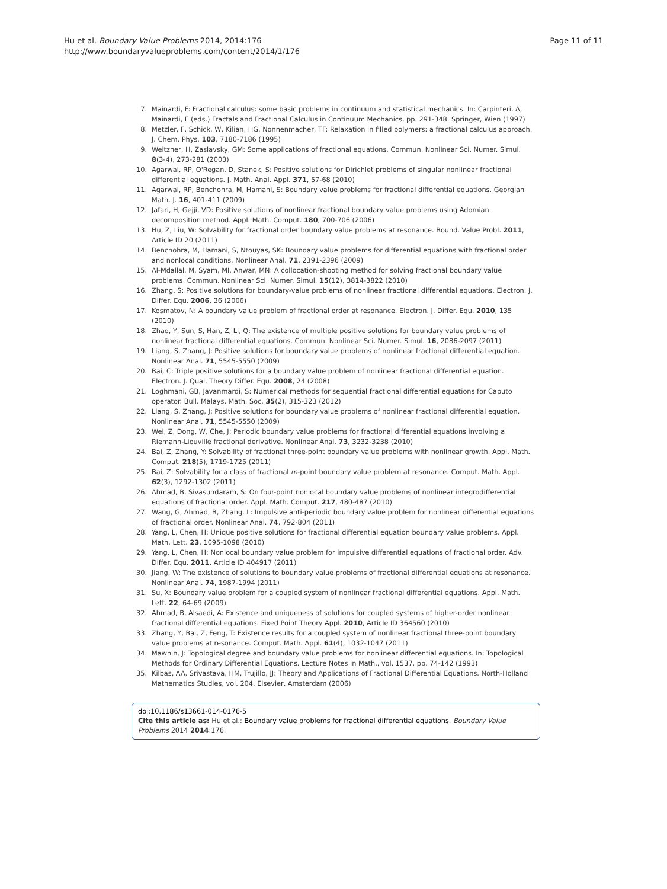Hu et al. Boundary Value Problems 2014, 2014:176
http://www.boundaryvalueproblems.com/content/2014/1/176
Page 11 of 11
7. Mainardi, F: Fractional calculus: some basic problems in continuum and statistical mechanics. In: Carpinteri, A, Mainardi, F (eds.) Fractals and Fractional Calculus in Continuum Mechanics, pp. 291-348. Springer, Wien (1997)
8. Metzler, F, Schick, W, Kilian, HG, Nonnenmacher, TF: Relaxation in filled polymers: a fractional calculus approach. J. Chem. Phys. 103, 7180-7186 (1995)
9. Weitzner, H, Zaslavsky, GM: Some applications of fractional equations. Commun. Nonlinear Sci. Numer. Simul. 8(3-4), 273-281 (2003)
10. Agarwal, RP, O'Regan, D, Stanek, S: Positive solutions for Dirichlet problems of singular nonlinear fractional differential equations. J. Math. Anal. Appl. 371, 57-68 (2010)
11. Agarwal, RP, Benchohra, M, Hamani, S: Boundary value problems for fractional differential equations. Georgian Math. J. 16, 401-411 (2009)
12. Jafari, H, Gejji, VD: Positive solutions of nonlinear fractional boundary value problems using Adomian decomposition method. Appl. Math. Comput. 180, 700-706 (2006)
13. Hu, Z, Liu, W: Solvability for fractional order boundary value problems at resonance. Bound. Value Probl. 2011, Article ID 20 (2011)
14. Benchohra, M, Hamani, S, Ntouyas, SK: Boundary value problems for differential equations with fractional order and nonlocal conditions. Nonlinear Anal. 71, 2391-2396 (2009)
15. Al-Mdallal, M, Syam, MI, Anwar, MN: A collocation-shooting method for solving fractional boundary value problems. Commun. Nonlinear Sci. Numer. Simul. 15(12), 3814-3822 (2010)
16. Zhang, S: Positive solutions for boundary-value problems of nonlinear fractional differential equations. Electron. J. Differ. Equ. 2006, 36 (2006)
17. Kosmatov, N: A boundary value problem of fractional order at resonance. Electron. J. Differ. Equ. 2010, 135 (2010)
18. Zhao, Y, Sun, S, Han, Z, Li, Q: The existence of multiple positive solutions for boundary value problems of nonlinear fractional differential equations. Commun. Nonlinear Sci. Numer. Simul. 16, 2086-2097 (2011)
19. Liang, S, Zhang, J: Positive solutions for boundary value problems of nonlinear fractional differential equation. Nonlinear Anal. 71, 5545-5550 (2009)
20. Bai, C: Triple positive solutions for a boundary value problem of nonlinear fractional differential equation. Electron. J. Qual. Theory Differ. Equ. 2008, 24 (2008)
21. Loghmani, GB, Javanmardi, S: Numerical methods for sequential fractional differential equations for Caputo operator. Bull. Malays. Math. Soc. 35(2), 315-323 (2012)
22. Liang, S, Zhang, J: Positive solutions for boundary value problems of nonlinear fractional differential equation. Nonlinear Anal. 71, 5545-5550 (2009)
23. Wei, Z, Dong, W, Che, J: Periodic boundary value problems for fractional differential equations involving a Riemann-Liouville fractional derivative. Nonlinear Anal. 73, 3232-3238 (2010)
24. Bai, Z, Zhang, Y: Solvability of fractional three-point boundary value problems with nonlinear growth. Appl. Math. Comput. 218(5), 1719-1725 (2011)
25. Bai, Z: Solvability for a class of fractional m-point boundary value problem at resonance. Comput. Math. Appl. 62(3), 1292-1302 (2011)
26. Ahmad, B, Sivasundaram, S: On four-point nonlocal boundary value problems of nonlinear integrodifferential equations of fractional order. Appl. Math. Comput. 217, 480-487 (2010)
27. Wang, G, Ahmad, B, Zhang, L: Impulsive anti-periodic boundary value problem for nonlinear differential equations of fractional order. Nonlinear Anal. 74, 792-804 (2011)
28. Yang, L, Chen, H: Unique positive solutions for fractional differential equation boundary value problems. Appl. Math. Lett. 23, 1095-1098 (2010)
29. Yang, L, Chen, H: Nonlocal boundary value problem for impulsive differential equations of fractional order. Adv. Differ. Equ. 2011, Article ID 404917 (2011)
30. Jiang, W: The existence of solutions to boundary value problems of fractional differential equations at resonance. Nonlinear Anal. 74, 1987-1994 (2011)
31. Su, X: Boundary value problem for a coupled system of nonlinear fractional differential equations. Appl. Math. Lett. 22, 64-69 (2009)
32. Ahmad, B, Alsaedi, A: Existence and uniqueness of solutions for coupled systems of higher-order nonlinear fractional differential equations. Fixed Point Theory Appl. 2010, Article ID 364560 (2010)
33. Zhang, Y, Bai, Z, Feng, T: Existence results for a coupled system of nonlinear fractional three-point boundary value problems at resonance. Comput. Math. Appl. 61(4), 1032-1047 (2011)
34. Mawhin, J: Topological degree and boundary value problems for nonlinear differential equations. In: Topological Methods for Ordinary Differential Equations. Lecture Notes in Math., vol. 1537, pp. 74-142 (1993)
35. Kilbas, AA, Srivastava, HM, Trujillo, JJ: Theory and Applications of Fractional Differential Equations. North-Holland Mathematics Studies, vol. 204. Elsevier, Amsterdam (2006)
doi:10.1186/s13661-014-0176-5
Cite this article as: Hu et al.: Boundary value problems for fractional differential equations. Boundary Value Problems 2014 2014:176.